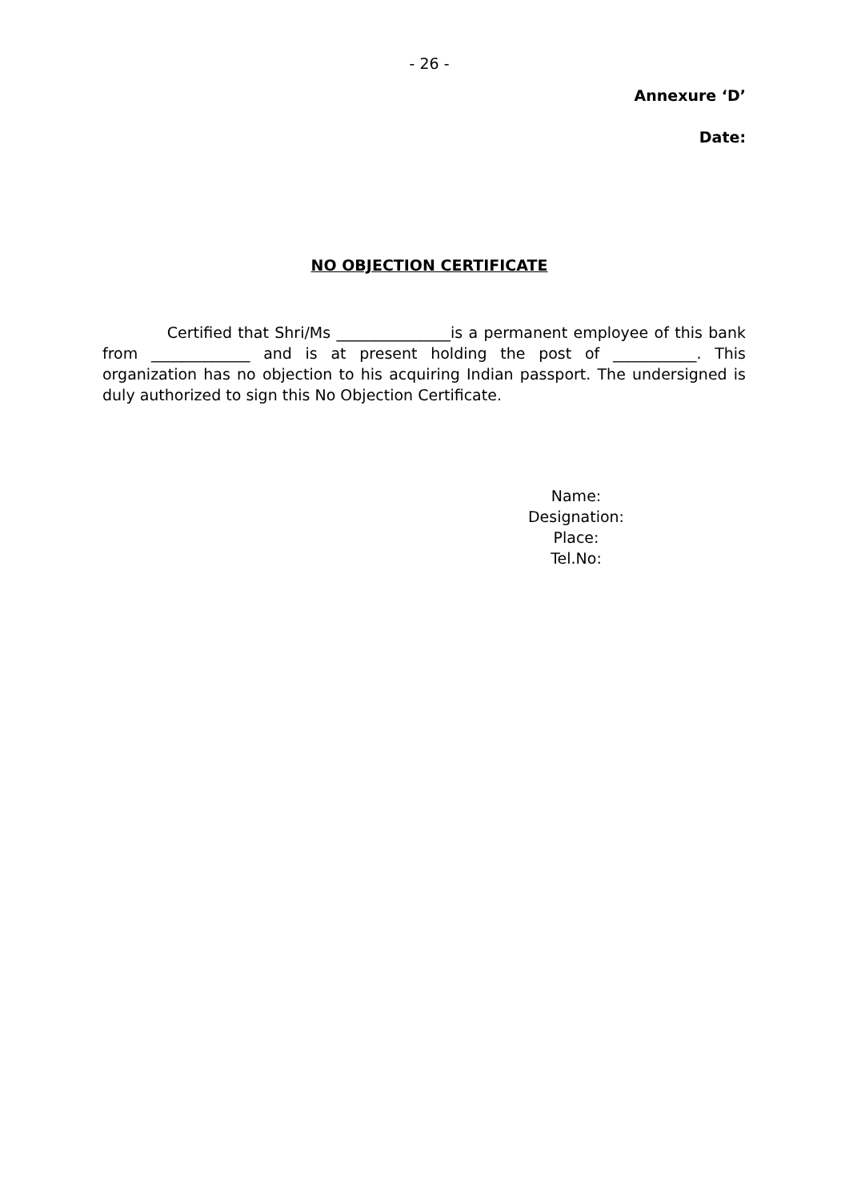- 26 -
Annexure ‘D’
Date:
NO OBJECTION CERTIFICATE
Certified that Shri/Ms _______________is a permanent employee of this bank from _____________ and is at present holding the post of ___________. This organization has no objection to his acquiring Indian passport. The undersigned is duly authorized to sign this No Objection Certificate.
Name:
Designation:
Place:
Tel.No: